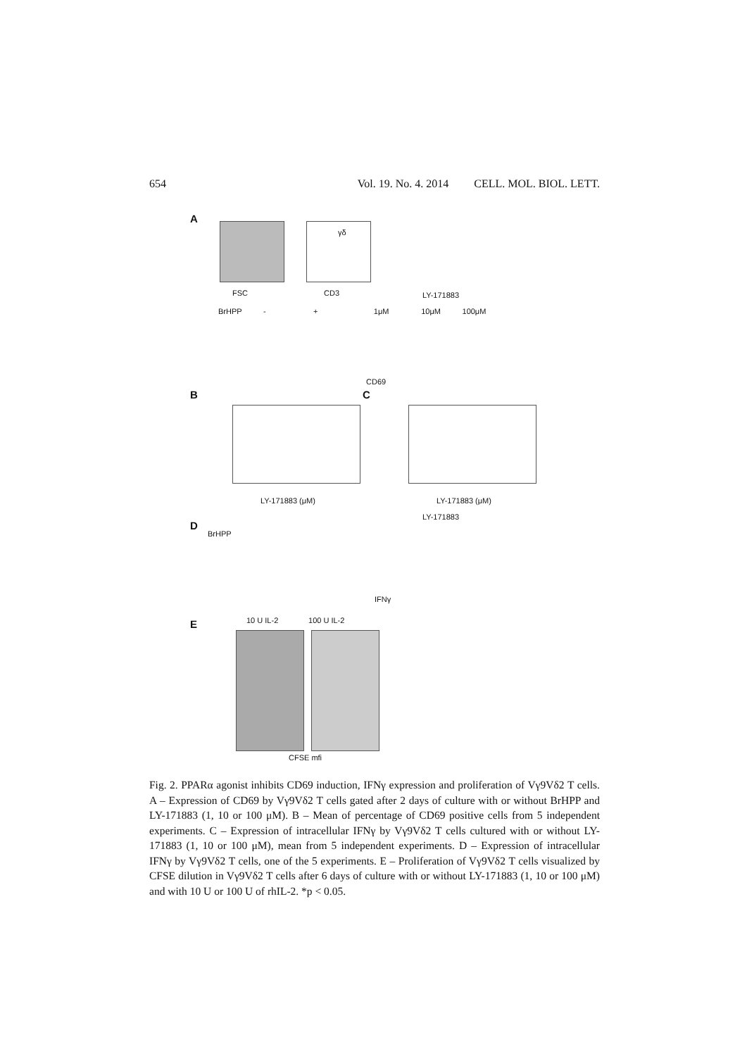654 Vol. 19. No. 4. 2014 CELL. MOL. BIOL. LETT.
A
FSC
γδ
CD3 LY-171883
BrHPP - + 1μM 10μM 100μM
CD69
B
LY-171883 (μM)
C
LY-171883 (μM)
D
LY-171883
BrHPP
IFNγ
E
10 U IL-2 100 U IL-2
CFSE mfi
Fig. 2. PPARα agonist inhibits CD69 induction, IFNγ expression and proliferation of Vγ9Vδ2 T cells. A – Expression of CD69 by Vγ9Vδ2 T cells gated after 2 days of culture with or without BrHPP and LY-171883 (1, 10 or 100 μM). B – Mean of percentage of CD69 positive cells from 5 independent experiments. C – Expression of intracellular IFNγ by Vγ9Vδ2 T cells cultured with or without LY-171883 (1, 10 or 100 μM), mean from 5 independent experiments. D – Expression of intracellular IFNγ by Vγ9Vδ2 T cells, one of the 5 experiments. E – Proliferation of Vγ9Vδ2 T cells visualized by CFSE dilution in Vγ9Vδ2 T cells after 6 days of culture with or without LY-171883 (1, 10 or 100 μM) and with 10 U or 100 U of rhIL-2. *p < 0.05.